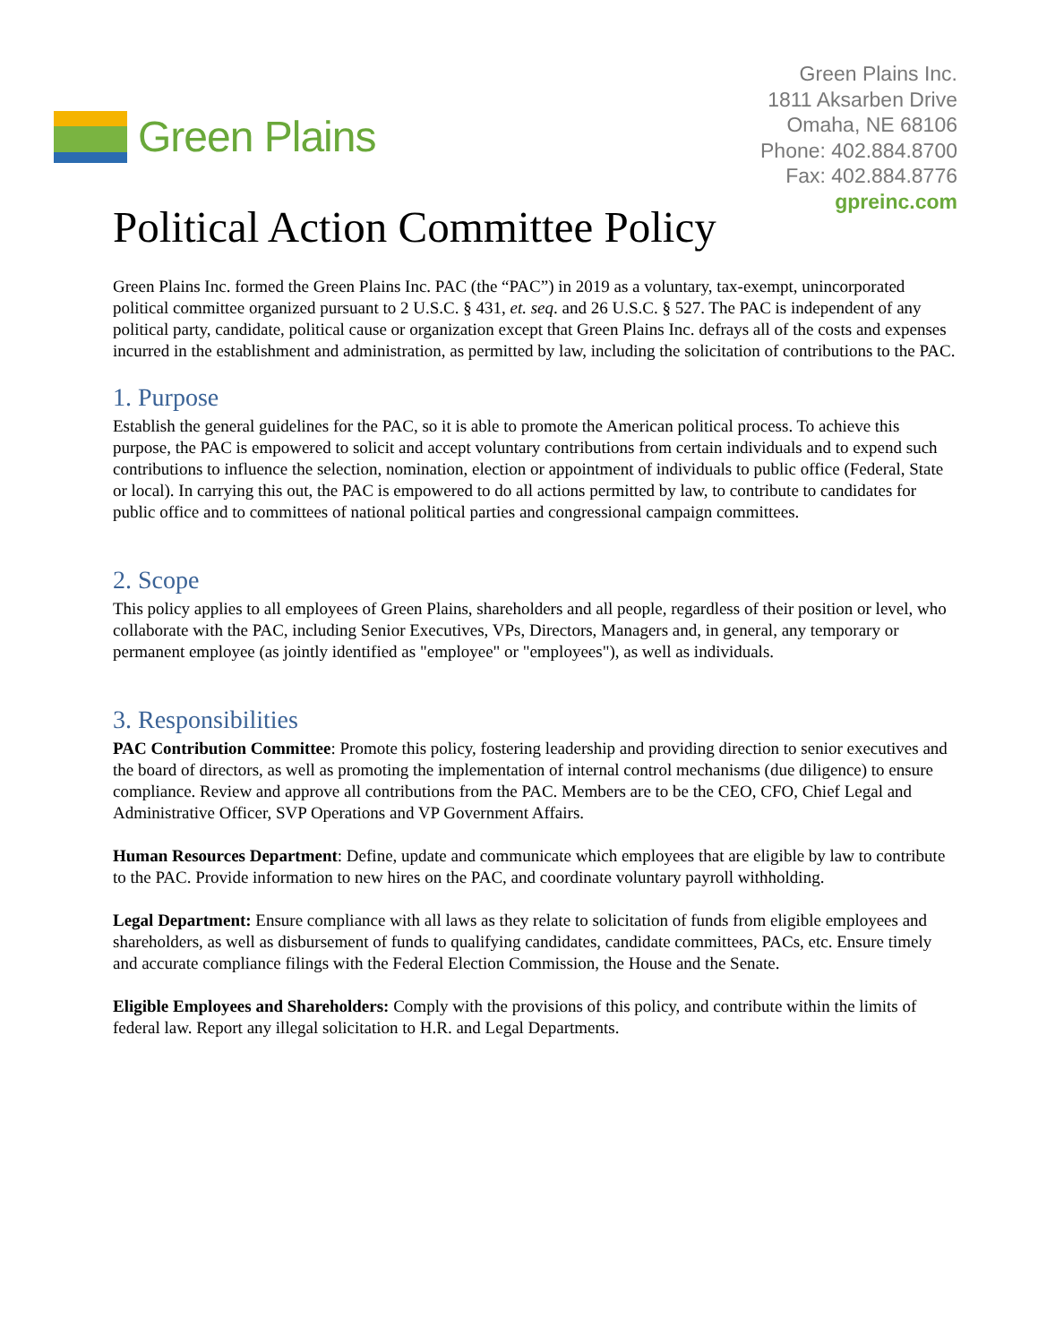Green Plains
Green Plains Inc.
1811 Aksarben Drive
Omaha, NE 68106
Phone: 402.884.8700
Fax: 402.884.8776
gpreinc.com
Political Action Committee Policy
Green Plains Inc. formed the Green Plains Inc. PAC (the “PAC”) in 2019 as a voluntary, tax-exempt, unincorporated political committee organized pursuant to 2 U.S.C. § 431, et. seq. and 26 U.S.C. § 527. The PAC is independent of any political party, candidate, political cause or organization except that Green Plains Inc. defrays all of the costs and expenses incurred in the establishment and administration, as permitted by law, including the solicitation of contributions to the PAC.
1. Purpose
Establish the general guidelines for the PAC, so it is able to promote the American political process. To achieve this purpose, the PAC is empowered to solicit and accept voluntary contributions from certain individuals and to expend such contributions to influence the selection, nomination, election or appointment of individuals to public office (Federal, State or local). In carrying this out, the PAC is empowered to do all actions permitted by law, to contribute to candidates for public office and to committees of national political parties and congressional campaign committees.
2. Scope
This policy applies to all employees of Green Plains, shareholders and all people, regardless of their position or level, who collaborate with the PAC, including Senior Executives, VPs, Directors, Managers and, in general, any temporary or permanent employee (as jointly identified as "employee" or "employees"), as well as individuals.
3. Responsibilities
PAC Contribution Committee: Promote this policy, fostering leadership and providing direction to senior executives and the board of directors, as well as promoting the implementation of internal control mechanisms (due diligence) to ensure compliance. Review and approve all contributions from the PAC. Members are to be the CEO, CFO, Chief Legal and Administrative Officer, SVP Operations and VP Government Affairs.
Human Resources Department: Define, update and communicate which employees that are eligible by law to contribute to the PAC. Provide information to new hires on the PAC, and coordinate voluntary payroll withholding.
Legal Department: Ensure compliance with all laws as they relate to solicitation of funds from eligible employees and shareholders, as well as disbursement of funds to qualifying candidates, candidate committees, PACs, etc. Ensure timely and accurate compliance filings with the Federal Election Commission, the House and the Senate.
Eligible Employees and Shareholders: Comply with the provisions of this policy, and contribute within the limits of federal law. Report any illegal solicitation to H.R. and Legal Departments.